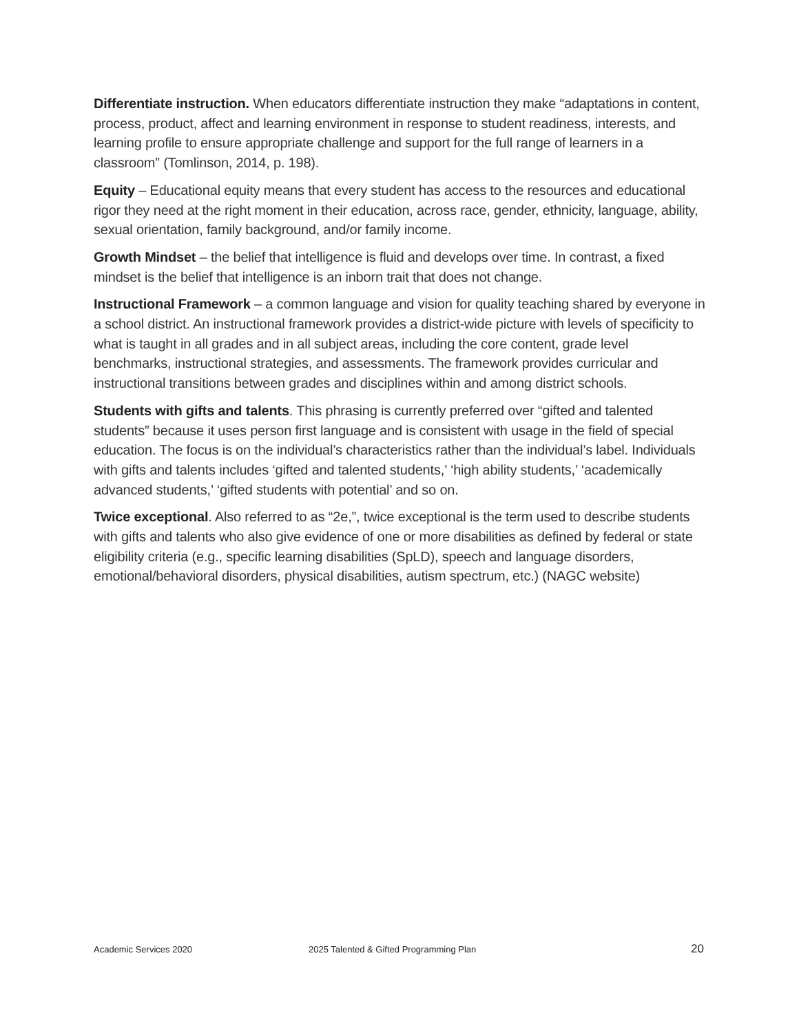Differentiate instruction. When educators differentiate instruction they make “adaptations in content, process, product, affect and learning environment in response to student readiness, interests, and learning profile to ensure appropriate challenge and support for the full range of learners in a classroom” (Tomlinson, 2014, p. 198).
Equity – Educational equity means that every student has access to the resources and educational rigor they need at the right moment in their education, across race, gender, ethnicity, language, ability, sexual orientation, family background, and/or family income.
Growth Mindset – the belief that intelligence is fluid and develops over time. In contrast, a fixed mindset is the belief that intelligence is an inborn trait that does not change.
Instructional Framework – a common language and vision for quality teaching shared by everyone in a school district. An instructional framework provides a district-wide picture with levels of specificity to what is taught in all grades and in all subject areas, including the core content, grade level benchmarks, instructional strategies, and assessments. The framework provides curricular and instructional transitions between grades and disciplines within and among district schools.
Students with gifts and talents. This phrasing is currently preferred over “gifted and talented students” because it uses person first language and is consistent with usage in the field of special education. The focus is on the individual’s characteristics rather than the individual’s label. Individuals with gifts and talents includes ‘gifted and talented students,’ ‘high ability students,’ ‘academically advanced students,’ ‘gifted students with potential’ and so on.
Twice exceptional. Also referred to as “2e,”, twice exceptional is the term used to describe students with gifts and talents who also give evidence of one or more disabilities as defined by federal or state eligibility criteria (e.g., specific learning disabilities (SpLD), speech and language disorders, emotional/behavioral disorders, physical disabilities, autism spectrum, etc.) (NAGC website)
Academic Services 2020 2025 Talented & Gifted Programming Plan 20